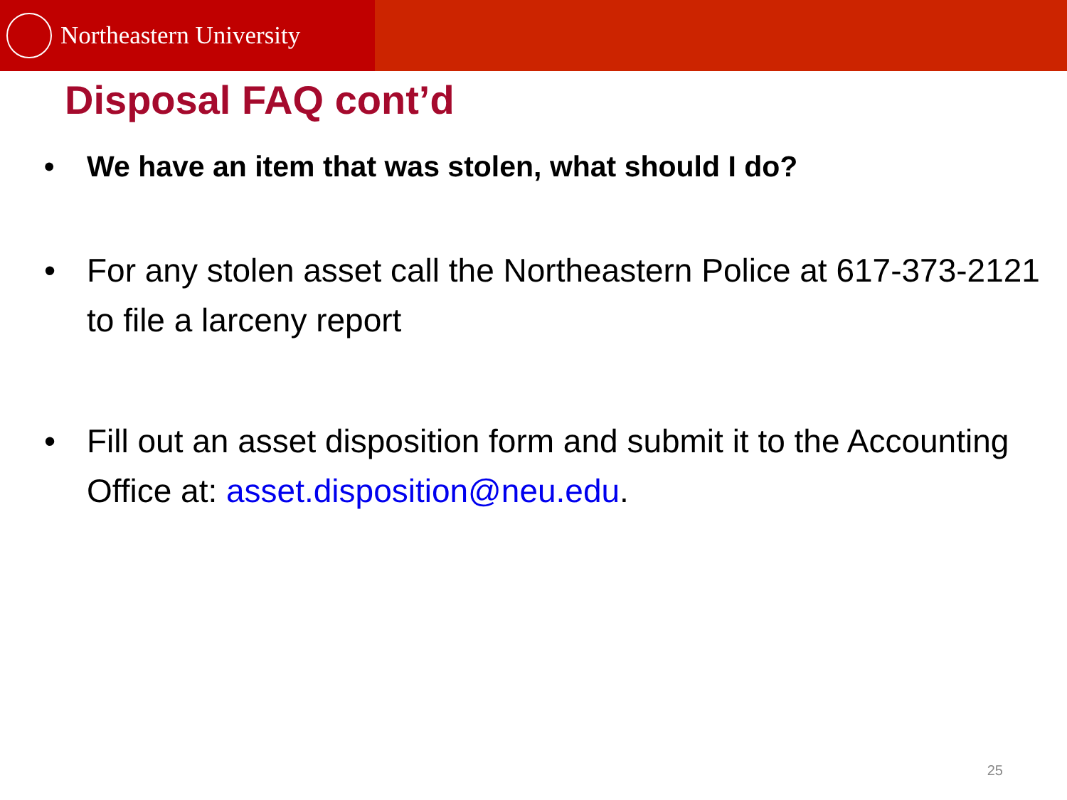Northeastern University
Disposal FAQ cont’d
• We have an item that was stolen, what should I do?
• For any stolen asset call the Northeastern Police at 617-373-2121 to file a larceny report
• Fill out an asset disposition form and submit it to the Accounting Office at: asset.disposition@neu.edu.
25